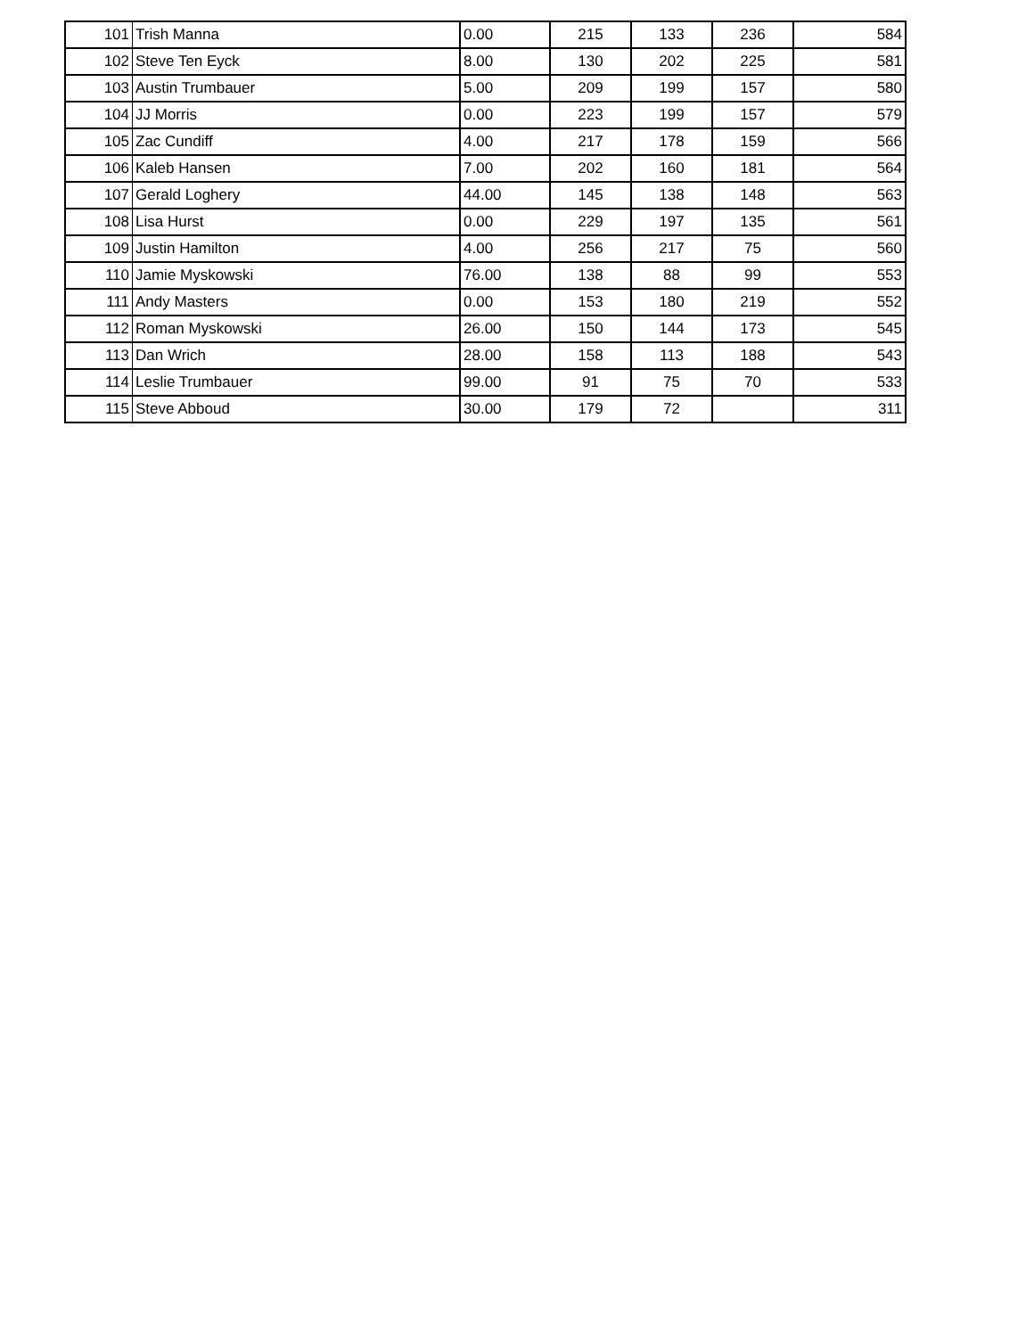| 101 | Trish Manna | 0.00 | 215 | 133 | 236 | 584 |
| 102 | Steve Ten Eyck | 8.00 | 130 | 202 | 225 | 581 |
| 103 | Austin Trumbauer | 5.00 | 209 | 199 | 157 | 580 |
| 104 | JJ Morris | 0.00 | 223 | 199 | 157 | 579 |
| 105 | Zac Cundiff | 4.00 | 217 | 178 | 159 | 566 |
| 106 | Kaleb Hansen | 7.00 | 202 | 160 | 181 | 564 |
| 107 | Gerald Loghery | 44.00 | 145 | 138 | 148 | 563 |
| 108 | Lisa Hurst | 0.00 | 229 | 197 | 135 | 561 |
| 109 | Justin Hamilton | 4.00 | 256 | 217 | 75 | 560 |
| 110 | Jamie Myskowski | 76.00 | 138 | 88 | 99 | 553 |
| 111 | Andy Masters | 0.00 | 153 | 180 | 219 | 552 |
| 112 | Roman Myskowski | 26.00 | 150 | 144 | 173 | 545 |
| 113 | Dan Wrich | 28.00 | 158 | 113 | 188 | 543 |
| 114 | Leslie Trumbauer | 99.00 | 91 | 75 | 70 | 533 |
| 115 | Steve Abboud | 30.00 | 179 | 72 | | 311 |